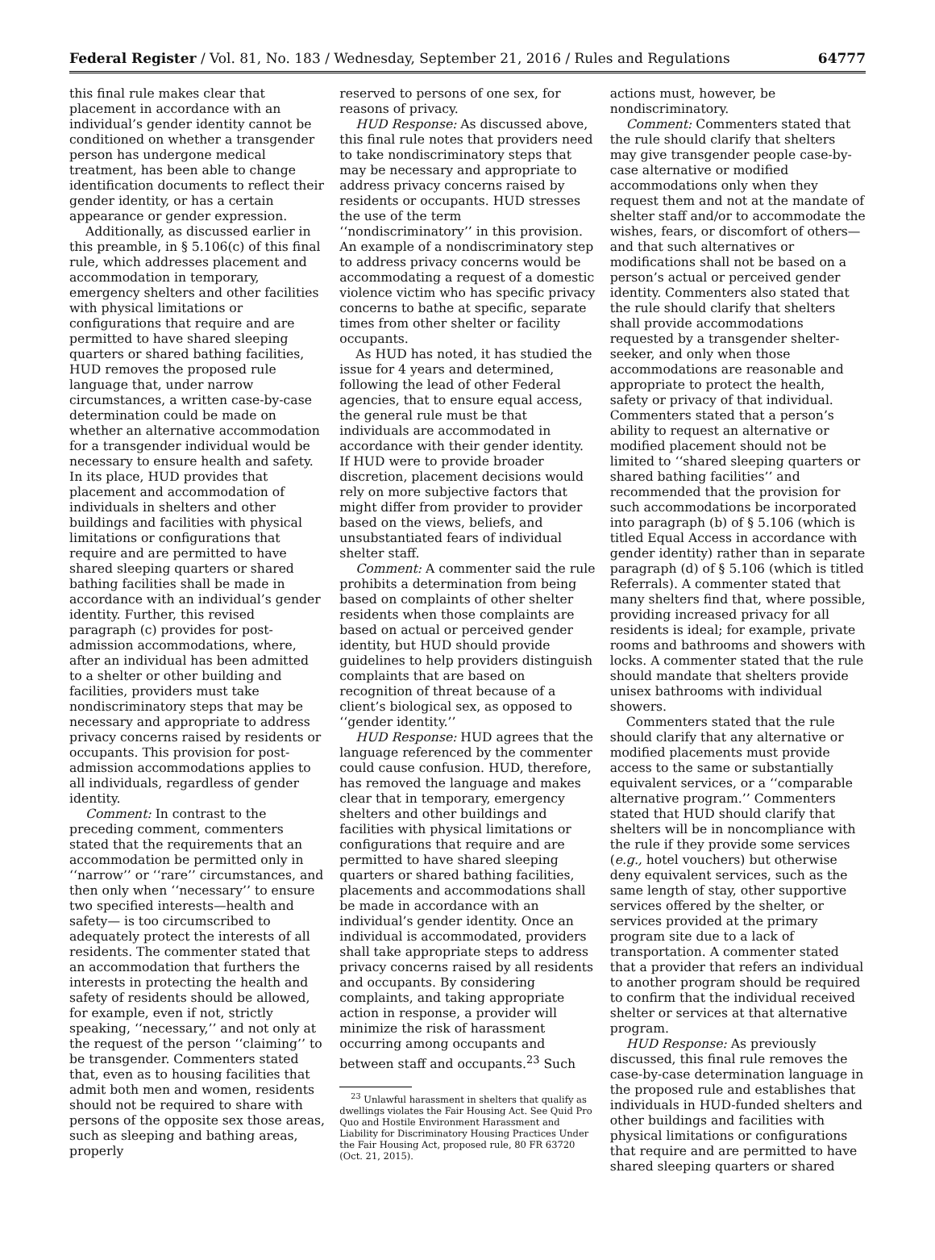Federal Register / Vol. 81, No. 183 / Wednesday, September 21, 2016 / Rules and Regulations 64777
this final rule makes clear that placement in accordance with an individual’s gender identity cannot be conditioned on whether a transgender person has undergone medical treatment, has been able to change identification documents to reflect their gender identity, or has a certain appearance or gender expression.
Additionally, as discussed earlier in this preamble, in § 5.106(c) of this final rule, which addresses placement and accommodation in temporary, emergency shelters and other facilities with physical limitations or configurations that require and are permitted to have shared sleeping quarters or shared bathing facilities, HUD removes the proposed rule language that, under narrow circumstances, a written case-by-case determination could be made on whether an alternative accommodation for a transgender individual would be necessary to ensure health and safety. In its place, HUD provides that placement and accommodation of individuals in shelters and other buildings and facilities with physical limitations or configurations that require and are permitted to have shared sleeping quarters or shared bathing facilities shall be made in accordance with an individual’s gender identity. Further, this revised paragraph (c) provides for post-admission accommodations, where, after an individual has been admitted to a shelter or other building and facilities, providers must take nondiscriminatory steps that may be necessary and appropriate to address privacy concerns raised by residents or occupants. This provision for post-admission accommodations applies to all individuals, regardless of gender identity.
Comment: In contrast to the preceding comment, commenters stated that the requirements that an accommodation be permitted only in ‘‘narrow’’ or ‘‘rare’’ circumstances, and then only when ‘‘necessary’’ to ensure two specified interests—health and safety— is too circumscribed to adequately protect the interests of all residents. The commenter stated that an accommodation that furthers the interests in protecting the health and safety of residents should be allowed, for example, even if not, strictly speaking, ‘‘necessary,’’ and not only at the request of the person ‘‘claiming’’ to be transgender. Commenters stated that, even as to housing facilities that admit both men and women, residents should not be required to share with persons of the opposite sex those areas, such as sleeping and bathing areas, properly
reserved to persons of one sex, for reasons of privacy.
HUD Response: As discussed above, this final rule notes that providers need to take nondiscriminatory steps that may be necessary and appropriate to address privacy concerns raised by residents or occupants. HUD stresses the use of the term ‘‘nondiscriminatory’’ in this provision. An example of a nondiscriminatory step to address privacy concerns would be accommodating a request of a domestic violence victim who has specific privacy concerns to bathe at specific, separate times from other shelter or facility occupants.
As HUD has noted, it has studied the issue for 4 years and determined, following the lead of other Federal agencies, that to ensure equal access, the general rule must be that individuals are accommodated in accordance with their gender identity. If HUD were to provide broader discretion, placement decisions would rely on more subjective factors that might differ from provider to provider based on the views, beliefs, and unsubstantiated fears of individual shelter staff.
Comment: A commenter said the rule prohibits a determination from being based on complaints of other shelter residents when those complaints are based on actual or perceived gender identity, but HUD should provide guidelines to help providers distinguish complaints that are based on recognition of threat because of a client’s biological sex, as opposed to ‘‘gender identity.’’
HUD Response: HUD agrees that the language referenced by the commenter could cause confusion. HUD, therefore, has removed the language and makes clear that in temporary, emergency shelters and other buildings and facilities with physical limitations or configurations that require and are permitted to have shared sleeping quarters or shared bathing facilities, placements and accommodations shall be made in accordance with an individual’s gender identity. Once an individual is accommodated, providers shall take appropriate steps to address privacy concerns raised by all residents and occupants. By considering complaints, and taking appropriate action in response, a provider will minimize the risk of harassment occurring among occupants and between staff and occupants.<sup>23</sup> Such
<sup>23</sup> Unlawful harassment in shelters that qualify as dwellings violates the Fair Housing Act. See Quid Pro Quo and Hostile Environment Harassment and Liability for Discriminatory Housing Practices Under the Fair Housing Act, proposed rule, 80 FR 63720 (Oct. 21, 2015).
actions must, however, be nondiscriminatory.
Comment: Commenters stated that the rule should clarify that shelters may give transgender people case-by-case alternative or modified accommodations only when they request them and not at the mandate of shelter staff and/or to accommodate the wishes, fears, or discomfort of others—and that such alternatives or modifications shall not be based on a person’s actual or perceived gender identity. Commenters also stated that the rule should clarify that shelters shall provide accommodations requested by a transgender shelter-seeker, and only when those accommodations are reasonable and appropriate to protect the health, safety or privacy of that individual. Commenters stated that a person’s ability to request an alternative or modified placement should not be limited to ‘‘shared sleeping quarters or shared bathing facilities’’ and recommended that the provision for such accommodations be incorporated into paragraph (b) of § 5.106 (which is titled Equal Access in accordance with gender identity) rather than in separate paragraph (d) of § 5.106 (which is titled Referrals). A commenter stated that many shelters find that, where possible, providing increased privacy for all residents is ideal; for example, private rooms and bathrooms and showers with locks. A commenter stated that the rule should mandate that shelters provide unisex bathrooms with individual showers.
Commenters stated that the rule should clarify that any alternative or modified placements must provide access to the same or substantially equivalent services, or a ‘‘comparable alternative program.’’ Commenters stated that HUD should clarify that shelters will be in noncompliance with the rule if they provide some services (e.g., hotel vouchers) but otherwise deny equivalent services, such as the same length of stay, other supportive services offered by the shelter, or services provided at the primary program site due to a lack of transportation. A commenter stated that a provider that refers an individual to another program should be required to confirm that the individual received shelter or services at that alternative program.
HUD Response: As previously discussed, this final rule removes the case-by-case determination language in the proposed rule and establishes that individuals in HUD-funded shelters and other buildings and facilities with physical limitations or configurations that require and are permitted to have shared sleeping quarters or shared